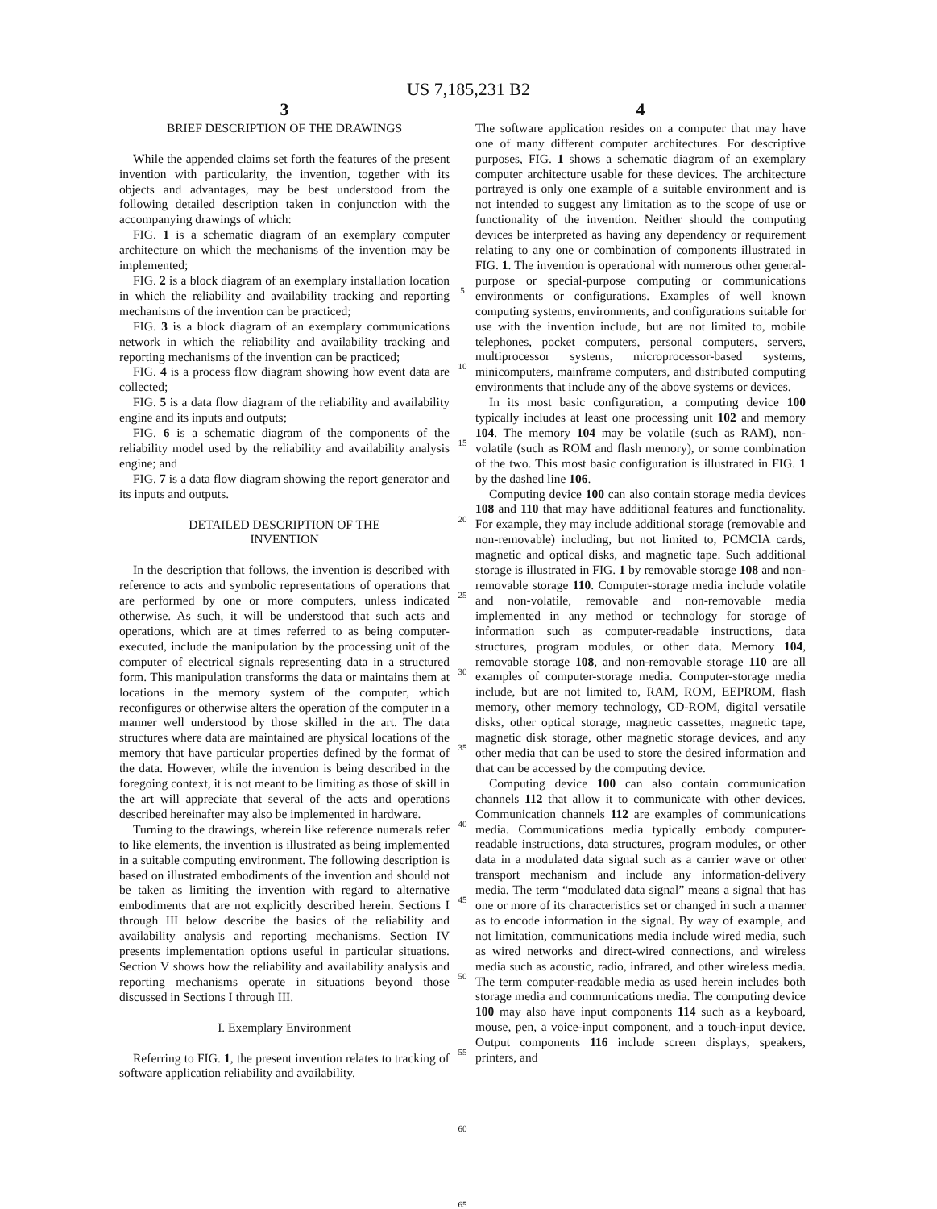US 7,185,231 B2
3
BRIEF DESCRIPTION OF THE DRAWINGS
While the appended claims set forth the features of the present invention with particularity, the invention, together with its objects and advantages, may be best understood from the following detailed description taken in conjunction with the accompanying drawings of which:
FIG. 1 is a schematic diagram of an exemplary computer architecture on which the mechanisms of the invention may be implemented;
FIG. 2 is a block diagram of an exemplary installation location in which the reliability and availability tracking and reporting mechanisms of the invention can be practiced;
FIG. 3 is a block diagram of an exemplary communications network in which the reliability and availability tracking and reporting mechanisms of the invention can be practiced;
FIG. 4 is a process flow diagram showing how event data are collected;
FIG. 5 is a data flow diagram of the reliability and availability engine and its inputs and outputs;
FIG. 6 is a schematic diagram of the components of the reliability model used by the reliability and availability analysis engine; and
FIG. 7 is a data flow diagram showing the report generator and its inputs and outputs.
DETAILED DESCRIPTION OF THE
INVENTION
In the description that follows, the invention is described with reference to acts and symbolic representations of operations that are performed by one or more computers, unless indicated otherwise. As such, it will be understood that such acts and operations, which are at times referred to as being computer-executed, include the manipulation by the processing unit of the computer of electrical signals representing data in a structured form. This manipulation transforms the data or maintains them at locations in the memory system of the computer, which reconfigures or otherwise alters the operation of the computer in a manner well understood by those skilled in the art. The data structures where data are maintained are physical locations of the memory that have particular properties defined by the format of the data. However, while the invention is being described in the foregoing context, it is not meant to be limiting as those of skill in the art will appreciate that several of the acts and operations described hereinafter may also be implemented in hardware.
Turning to the drawings, wherein like reference numerals refer to like elements, the invention is illustrated as being implemented in a suitable computing environment. The following description is based on illustrated embodiments of the invention and should not be taken as limiting the invention with regard to alternative embodiments that are not explicitly described herein. Sections I through III below describe the basics of the reliability and availability analysis and reporting mechanisms. Section IV presents implementation options useful in particular situations. Section V shows how the reliability and availability analysis and reporting mechanisms operate in situations beyond those discussed in Sections I through III.
I. Exemplary Environment
Referring to FIG. 1, the present invention relates to tracking of software application reliability and availability.
5
10
15
20
25
30
35
40
45
50
55
60
65
4
The software application resides on a computer that may have one of many different computer architectures. For descriptive purposes, FIG. 1 shows a schematic diagram of an exemplary computer architecture usable for these devices. The architecture portrayed is only one example of a suitable environment and is not intended to suggest any limitation as to the scope of use or functionality of the invention. Neither should the computing devices be interpreted as having any dependency or requirement relating to any one or combination of components illustrated in FIG. 1. The invention is operational with numerous other general-purpose or special-purpose computing or communications environments or configurations. Examples of well known computing systems, environments, and configurations suitable for use with the invention include, but are not limited to, mobile telephones, pocket computers, personal computers, servers, multiprocessor systems, microprocessor-based systems, minicomputers, mainframe computers, and distributed computing environments that include any of the above systems or devices.
In its most basic configuration, a computing device 100 typically includes at least one processing unit 102 and memory 104. The memory 104 may be volatile (such as RAM), non-volatile (such as ROM and flash memory), or some combination of the two. This most basic configuration is illustrated in FIG. 1 by the dashed line 106.
Computing device 100 can also contain storage media devices 108 and 110 that may have additional features and functionality. For example, they may include additional storage (removable and non-removable) including, but not limited to, PCMCIA cards, magnetic and optical disks, and magnetic tape. Such additional storage is illustrated in FIG. 1 by removable storage 108 and non-removable storage 110. Computer-storage media include volatile and non-volatile, removable and non-removable media implemented in any method or technology for storage of information such as computer-readable instructions, data structures, program modules, or other data. Memory 104, removable storage 108, and non-removable storage 110 are all examples of computer-storage media. Computer-storage media include, but are not limited to, RAM, ROM, EEPROM, flash memory, other memory technology, CD-ROM, digital versatile disks, other optical storage, magnetic cassettes, magnetic tape, magnetic disk storage, other magnetic storage devices, and any other media that can be used to store the desired information and that can be accessed by the computing device.
Computing device 100 can also contain communication channels 112 that allow it to communicate with other devices. Communication channels 112 are examples of communications media. Communications media typically embody computer-readable instructions, data structures, program modules, or other data in a modulated data signal such as a carrier wave or other transport mechanism and include any information-delivery media. The term “modulated data signal” means a signal that has one or more of its characteristics set or changed in such a manner as to encode information in the signal. By way of example, and not limitation, communications media include wired media, such as wired networks and direct-wired connections, and wireless media such as acoustic, radio, infrared, and other wireless media. The term computer-readable media as used herein includes both storage media and communications media. The computing device 100 may also have input components 114 such as a keyboard, mouse, pen, a voice-input component, and a touch-input device. Output components 116 include screen displays, speakers, printers, and